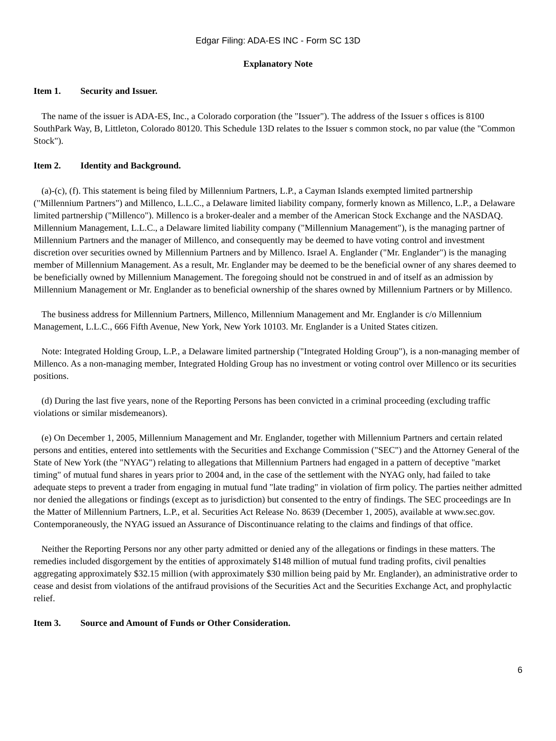Edgar Filing: ADA-ES INC - Form SC 13D
Explanatory Note
Item 1. Security and Issuer.
The name of the issuer is ADA-ES, Inc., a Colorado corporation (the "Issuer"). The address of the Issuer s offices is 8100 SouthPark Way, B, Littleton, Colorado 80120. This Schedule 13D relates to the Issuer s common stock, no par value (the "Common Stock").
Item 2. Identity and Background.
(a)-(c), (f). This statement is being filed by Millennium Partners, L.P., a Cayman Islands exempted limited partnership ("Millennium Partners") and Millenco, L.L.C., a Delaware limited liability company, formerly known as Millenco, L.P., a Delaware limited partnership ("Millenco"). Millenco is a broker-dealer and a member of the American Stock Exchange and the NASDAQ. Millennium Management, L.L.C., a Delaware limited liability company ("Millennium Management"), is the managing partner of Millennium Partners and the manager of Millenco, and consequently may be deemed to have voting control and investment discretion over securities owned by Millennium Partners and by Millenco. Israel A. Englander ("Mr. Englander") is the managing member of Millennium Management. As a result, Mr. Englander may be deemed to be the beneficial owner of any shares deemed to be beneficially owned by Millennium Management. The foregoing should not be construed in and of itself as an admission by Millennium Management or Mr. Englander as to beneficial ownership of the shares owned by Millennium Partners or by Millenco.
The business address for Millennium Partners, Millenco, Millennium Management and Mr. Englander is c/o Millennium Management, L.L.C., 666 Fifth Avenue, New York, New York 10103. Mr. Englander is a United States citizen.
Note: Integrated Holding Group, L.P., a Delaware limited partnership ("Integrated Holding Group"), is a non-managing member of Millenco. As a non-managing member, Integrated Holding Group has no investment or voting control over Millenco or its securities positions.
(d) During the last five years, none of the Reporting Persons has been convicted in a criminal proceeding (excluding traffic violations or similar misdemeanors).
(e) On December 1, 2005, Millennium Management and Mr. Englander, together with Millennium Partners and certain related persons and entities, entered into settlements with the Securities and Exchange Commission ("SEC") and the Attorney General of the State of New York (the "NYAG") relating to allegations that Millennium Partners had engaged in a pattern of deceptive "market timing" of mutual fund shares in years prior to 2004 and, in the case of the settlement with the NYAG only, had failed to take adequate steps to prevent a trader from engaging in mutual fund "late trading" in violation of firm policy. The parties neither admitted nor denied the allegations or findings (except as to jurisdiction) but consented to the entry of findings. The SEC proceedings are In the Matter of Millennium Partners, L.P., et al. Securities Act Release No. 8639 (December 1, 2005), available at www.sec.gov. Contemporaneously, the NYAG issued an Assurance of Discontinuance relating to the claims and findings of that office.
Neither the Reporting Persons nor any other party admitted or denied any of the allegations or findings in these matters. The remedies included disgorgement by the entities of approximately $148 million of mutual fund trading profits, civil penalties aggregating approximately $32.15 million (with approximately $30 million being paid by Mr. Englander), an administrative order to cease and desist from violations of the antifraud provisions of the Securities Act and the Securities Exchange Act, and prophylactic relief.
Item 3. Source and Amount of Funds or Other Consideration.
6